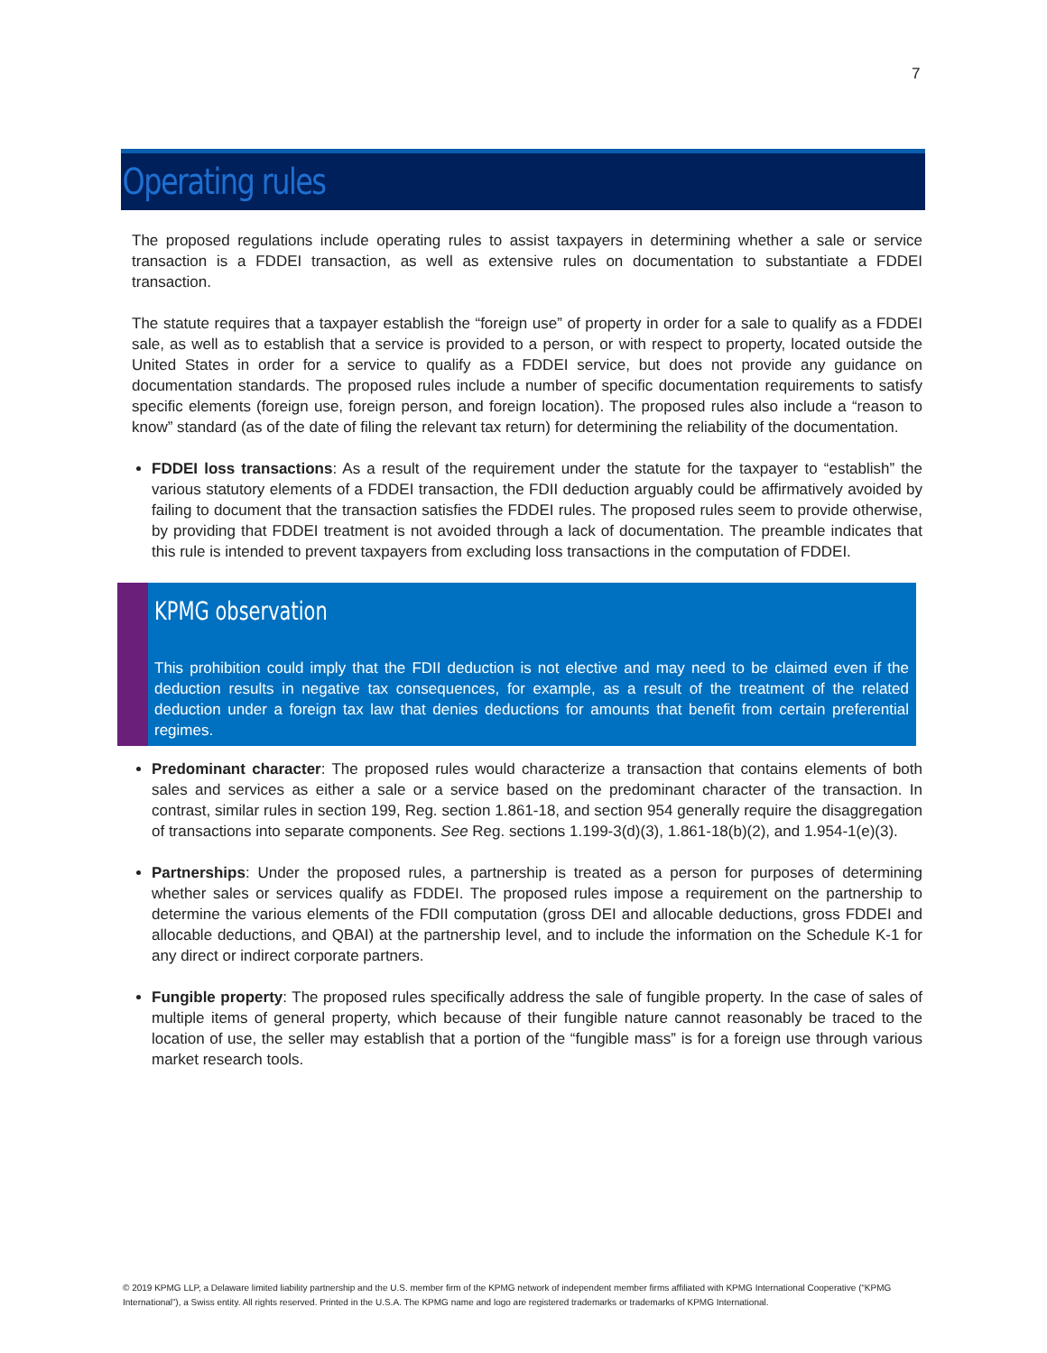7
Operating rules
The proposed regulations include operating rules to assist taxpayers in determining whether a sale or service transaction is a FDDEI transaction, as well as extensive rules on documentation to substantiate a FDDEI transaction.
The statute requires that a taxpayer establish the “foreign use” of property in order for a sale to qualify as a FDDEI sale, as well as to establish that a service is provided to a person, or with respect to property, located outside the United States in order for a service to qualify as a FDDEI service, but does not provide any guidance on documentation standards. The proposed rules include a number of specific documentation requirements to satisfy specific elements (foreign use, foreign person, and foreign location). The proposed rules also include a “reason to know” standard (as of the date of filing the relevant tax return) for determining the reliability of the documentation.
FDDEI loss transactions: As a result of the requirement under the statute for the taxpayer to “establish” the various statutory elements of a FDDEI transaction, the FDII deduction arguably could be affirmatively avoided by failing to document that the transaction satisfies the FDDEI rules. The proposed rules seem to provide otherwise, by providing that FDDEI treatment is not avoided through a lack of documentation. The preamble indicates that this rule is intended to prevent taxpayers from excluding loss transactions in the computation of FDDEI.
KPMG observation
This prohibition could imply that the FDII deduction is not elective and may need to be claimed even if the deduction results in negative tax consequences, for example, as a result of the treatment of the related deduction under a foreign tax law that denies deductions for amounts that benefit from certain preferential regimes.
Predominant character: The proposed rules would characterize a transaction that contains elements of both sales and services as either a sale or a service based on the predominant character of the transaction. In contrast, similar rules in section 199, Reg. section 1.861-18, and section 954 generally require the disaggregation of transactions into separate components. See Reg. sections 1.199-3(d)(3), 1.861-18(b)(2), and 1.954-1(e)(3).
Partnerships: Under the proposed rules, a partnership is treated as a person for purposes of determining whether sales or services qualify as FDDEI. The proposed rules impose a requirement on the partnership to determine the various elements of the FDII computation (gross DEI and allocable deductions, gross FDDEI and allocable deductions, and QBAI) at the partnership level, and to include the information on the Schedule K-1 for any direct or indirect corporate partners.
Fungible property: The proposed rules specifically address the sale of fungible property. In the case of sales of multiple items of general property, which because of their fungible nature cannot reasonably be traced to the location of use, the seller may establish that a portion of the “fungible mass” is for a foreign use through various market research tools.
© 2019 KPMG LLP, a Delaware limited liability partnership and the U.S. member firm of the KPMG network of independent member firms affiliated with KPMG International Cooperative (“KPMG International”), a Swiss entity. All rights reserved. Printed in the U.S.A. The KPMG name and logo are registered trademarks or trademarks of KPMG International.